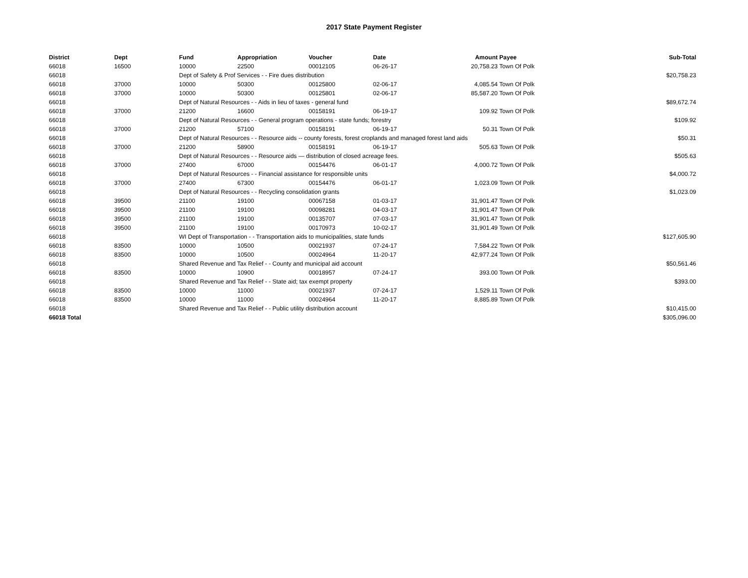2017 State Payment Register
| District | Dept | Fund | Appropriation | Voucher | Date | Amount | Payee | Sub-Total |
| --- | --- | --- | --- | --- | --- | --- | --- | --- |
| 66018 | 16500 | 10000 | 22500 | 00012105 | 06-26-17 | 20,758.23 | Town Of Polk | |
| 66018 | | Dept of Safety & Prof Services - - Fire dues distribution | | | | | | $20,758.23 |
| 66018 | 37000 | 10000 | 50300 | 00125800 | 02-06-17 | 4,085.54 | Town Of Polk | |
| 66018 | 37000 | 10000 | 50300 | 00125801 | 02-06-17 | 85,587.20 | Town Of Polk | |
| 66018 | | Dept of Natural Resources - - Aids in lieu of taxes - general fund | | | | | | $89,672.74 |
| 66018 | 37000 | 21200 | 16600 | 00158191 | 06-19-17 | 109.92 | Town Of Polk | |
| 66018 | | Dept of Natural Resources - - General program operations - state funds; forestry | | | | | | $109.92 |
| 66018 | 37000 | 21200 | 57100 | 00158191 | 06-19-17 | 50.31 | Town Of Polk | |
| 66018 | | Dept of Natural Resources - - Resource aids -- county forests, forest croplands and managed forest land aids | | | | | | $50.31 |
| 66018 | 37000 | 21200 | 58900 | 00158191 | 06-19-17 | 505.63 | Town Of Polk | |
| 66018 | | Dept of Natural Resources - - Resource aids — distribution of closed acreage fees. | | | | | | $505.63 |
| 66018 | 37000 | 27400 | 67000 | 00154476 | 06-01-17 | 4,000.72 | Town Of Polk | |
| 66018 | | Dept of Natural Resources - - Financial assistance for responsible units | | | | | | $4,000.72 |
| 66018 | 37000 | 27400 | 67300 | 00154476 | 06-01-17 | 1,023.09 | Town Of Polk | |
| 66018 | | Dept of Natural Resources - - Recycling consolidation grants | | | | | | $1,023.09 |
| 66018 | 39500 | 21100 | 19100 | 00067158 | 01-03-17 | 31,901.47 | Town Of Polk | |
| 66018 | 39500 | 21100 | 19100 | 00098281 | 04-03-17 | 31,901.47 | Town Of Polk | |
| 66018 | 39500 | 21100 | 19100 | 00135707 | 07-03-17 | 31,901.47 | Town Of Polk | |
| 66018 | 39500 | 21100 | 19100 | 00170973 | 10-02-17 | 31,901.49 | Town Of Polk | |
| 66018 | | WI Dept of Transportation - - Transportation aids to municipalities, state funds | | | | | | $127,605.90 |
| 66018 | 83500 | 10000 | 10500 | 00021937 | 07-24-17 | 7,584.22 | Town Of Polk | |
| 66018 | 83500 | 10000 | 10500 | 00024964 | 11-20-17 | 42,977.24 | Town Of Polk | |
| 66018 | | Shared Revenue and Tax Relief - - County and municipal aid account | | | | | | $50,561.46 |
| 66018 | 83500 | 10000 | 10900 | 00018957 | 07-24-17 | 393.00 | Town Of Polk | |
| 66018 | | Shared Revenue and Tax Relief - - State aid; tax exempt property | | | | | | $393.00 |
| 66018 | 83500 | 10000 | 11000 | 00021937 | 07-24-17 | 1,529.11 | Town Of Polk | |
| 66018 | 83500 | 10000 | 11000 | 00024964 | 11-20-17 | 8,885.89 | Town Of Polk | |
| 66018 | | Shared Revenue and Tax Relief - - Public utility distribution account | | | | | | $10,415.00 |
| 66018 Total | | | | | | | | $305,096.00 |